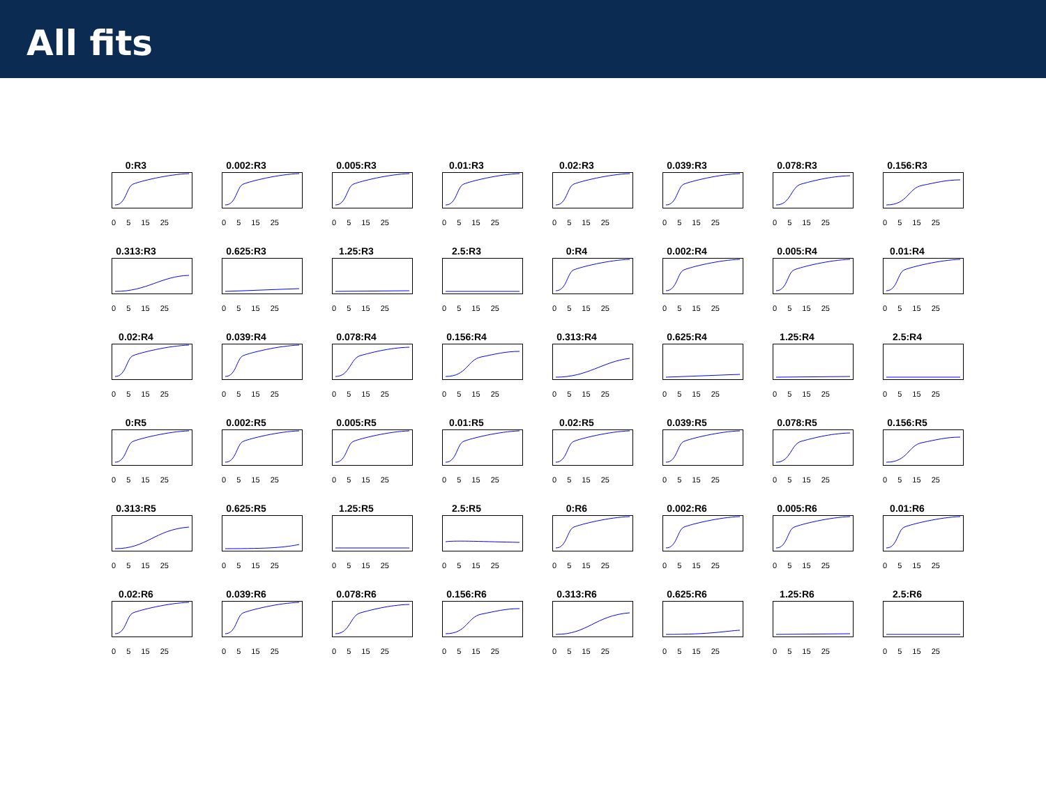All fits
0:R3
0 5 15 25
0.002:R3
0 5 15 25
0.005:R3
0 5 15 25
0.01:R3
0 5 15 25
0.02:R3
0 5 15 25
0.039:R3
0 5 15 25
0.078:R3
0 5 15 25
0.156:R3
0 5 15 25
0.313:R3
0 5 15 25
0.625:R3
0 5 15 25
1.25:R3
0 5 15 25
2.5:R3
0 5 15 25
0:R4
0 5 15 25
0.002:R4
0 5 15 25
0.005:R4
0 5 15 25
0.01:R4
0 5 15 25
0.02:R4
0 5 15 25
0.039:R4
0 5 15 25
0.078:R4
0 5 15 25
0.156:R4
0 5 15 25
0.313:R4
0 5 15 25
0.625:R4
0 5 15 25
1.25:R4
0 5 15 25
2.5:R4
0 5 15 25
0:R5
0 5 15 25
0.002:R5
0 5 15 25
0.005:R5
0 5 15 25
0.01:R5
0 5 15 25
0.02:R5
0 5 15 25
0.039:R5
0 5 15 25
0.078:R5
0 5 15 25
0.156:R5
0 5 15 25
0.313:R5
0 5 15 25
0.625:R5
0 5 15 25
1.25:R5
0 5 15 25
2.5:R5
0 5 15 25
0:R6
0 5 15 25
0.002:R6
0 5 15 25
0.005:R6
0 5 15 25
0.01:R6
0 5 15 25
0.02:R6
0 5 15 25
0.039:R6
0 5 15 25
0.078:R6
0 5 15 25
0.156:R6
0 5 15 25
0.313:R6
0 5 15 25
0.625:R6
0 5 15 25
1.25:R6
0 5 15 25
2.5:R6
0 5 15 25